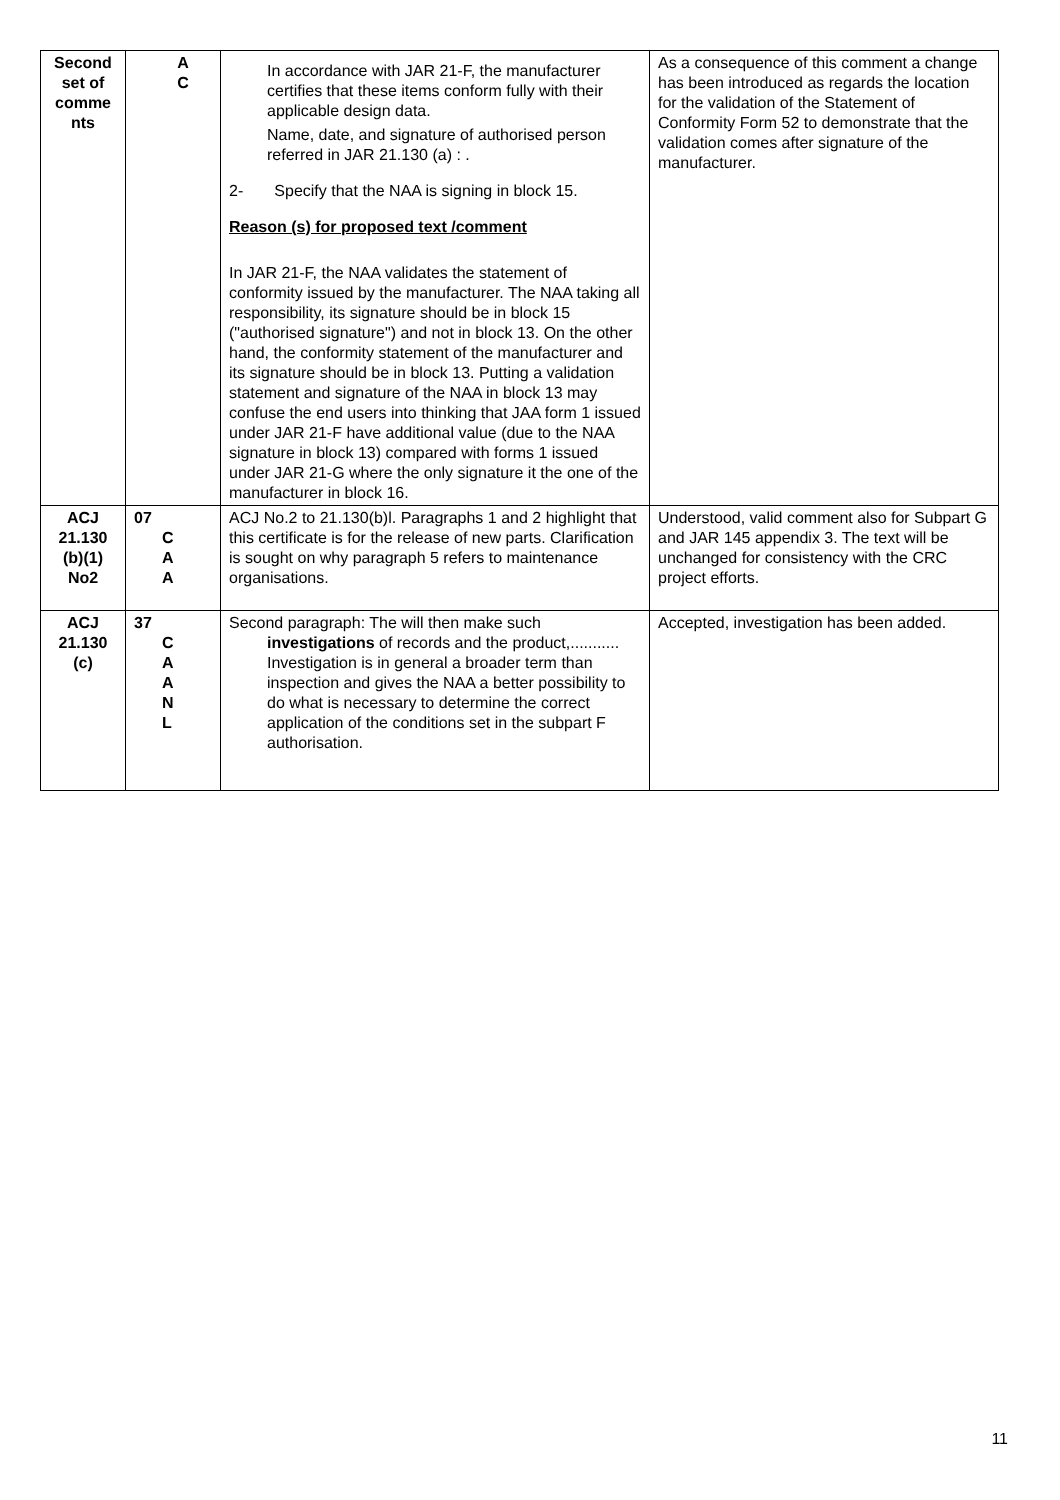| Second set of comme nts | A C | In accordance with JAR 21-F, the manufacturer certifies that these items conform fully with their applicable design data. Name, date, and signature of authorised person referred in JAR 21.130 (a) : . 2- Specify that the NAA is signing in block 15. Reason (s) for proposed text /comment In JAR 21-F, the NAA validates the statement of conformity issued by the manufacturer. The NAA taking all responsibility, its signature should be in block 15 ("authorised signature") and not in block 13. On the other hand, the conformity statement of the manufacturer and its signature should be in block 13. Putting a validation statement and signature of the NAA in block 13 may confuse the end users into thinking that JAA form 1 issued under JAR 21-F have additional value (due to the NAA signature in block 13) compared with forms 1 issued under JAR 21-G where the only signature it the one of the manufacturer in block 16. | As a consequence of this comment a change has been introduced as regards the location for the validation of the Statement of Conformity Form 52 to demonstrate that the validation comes after signature of the manufacturer. |
| ACJ 21.130 (b)(1) No2 | 07 C A A | ACJ No.2 to 21.130(b)l. Paragraphs 1 and 2 highlight that this certificate is for the release of new parts. Clarification is sought on why paragraph 5 refers to maintenance organisations. | Understood, valid comment also for Subpart G and JAR 145 appendix 3. The text will be unchanged for consistency with the CRC project efforts. |
| ACJ 21.130 (c) | 37 C A A N L | Second paragraph: The will then make such investigations of records and the product,........... Investigation is in general a broader term than inspection and gives the NAA a better possibility to do what is necessary to determine the correct application of the conditions set in the subpart F authorisation. | Accepted, investigation has been added. |
11